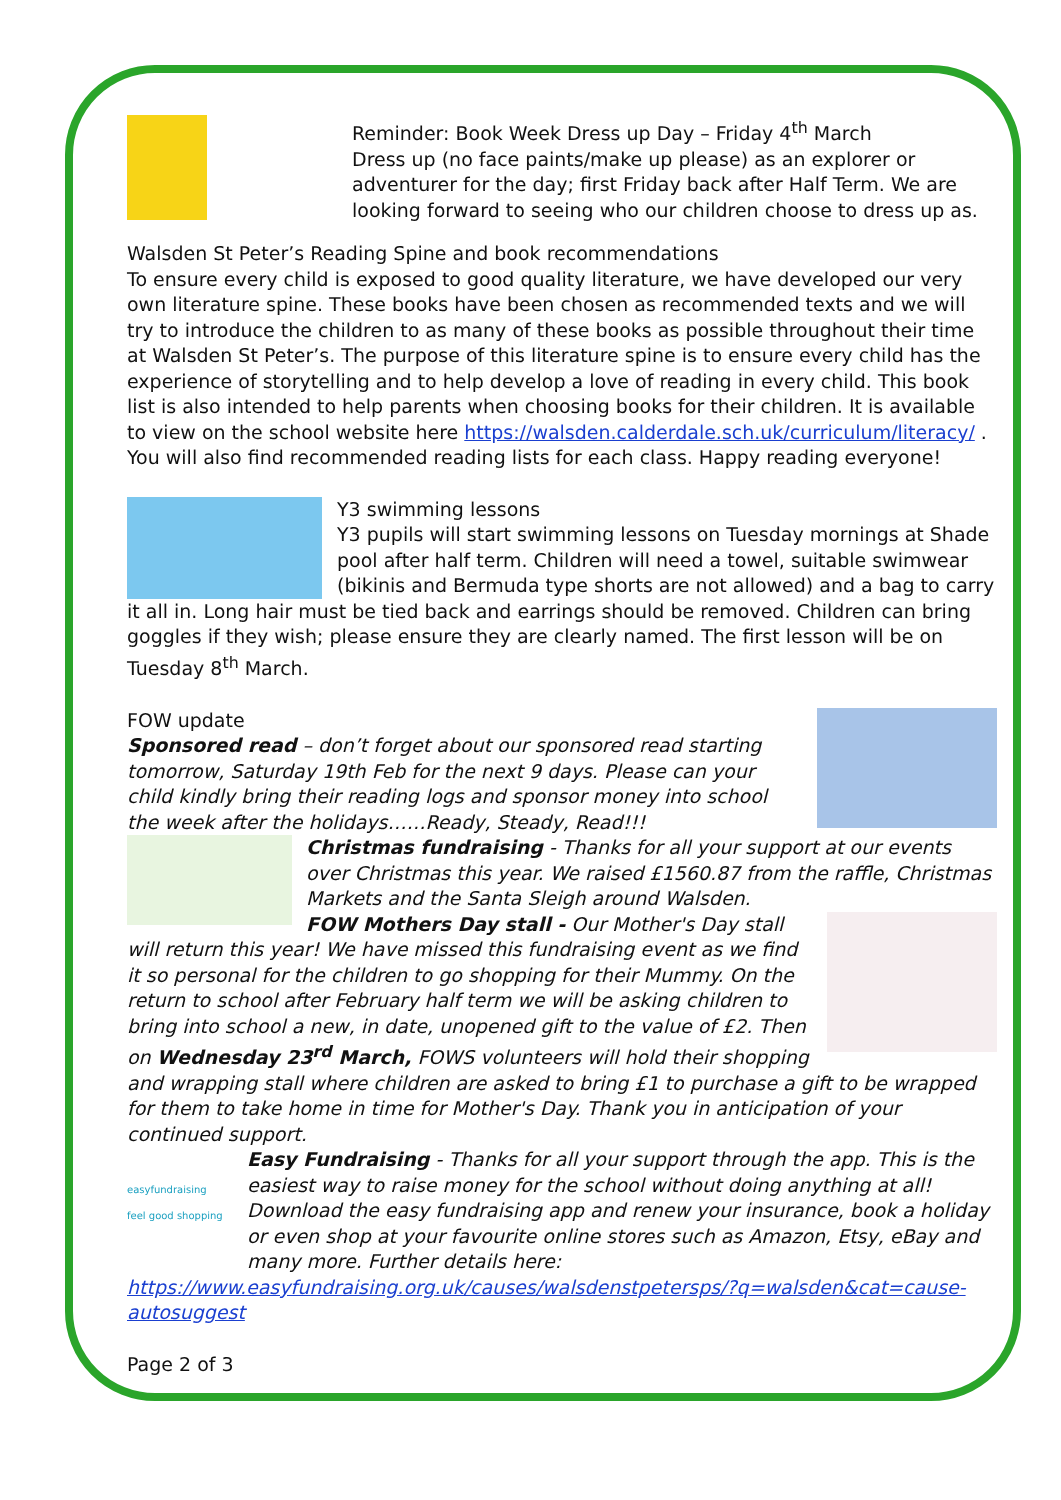Reminder: Book Week Dress up Day – Friday 4<sup>th</sup> March
Dress up (no face paints/make up please) as an explorer or adventurer for the day; first Friday back after Half Term. We are looking forward to seeing who our children choose to dress up as.
Walsden St Peter’s Reading Spine and book recommendations
To ensure every child is exposed to good quality literature, we have developed our very own literature spine. These books have been chosen as recommended texts and we will try to introduce the children to as many of these books as possible throughout their time at Walsden St Peter’s. The purpose of this literature spine is to ensure every child has the experience of storytelling and to help develop a love of reading in every child. This book list is also intended to help parents when choosing books for their children. It is available to view on the school website here https://walsden.calderdale.sch.uk/curriculum/literacy/ . You will also find recommended reading lists for each class. Happy reading everyone!
Y3 swimming lessons
Y3 pupils will start swimming lessons on Tuesday mornings at Shade pool after half term. Children will need a towel, suitable swimwear (bikinis and Bermuda type shorts are not allowed) and a bag to carry it all in. Long hair must be tied back and earrings should be removed. Children can bring goggles if they wish; please ensure they are clearly named. The first lesson will be on Tuesday 8<sup>th</sup> March.
FOW update
Sponsored read – don’t forget about our sponsored read starting tomorrow, Saturday 19th Feb for the next 9 days. Please can your child kindly bring their reading logs and sponsor money into school the week after the holidays……Ready, Steady, Read!!!
Christmas fundraising - Thanks for all your support at our events over Christmas this year. We raised £1560.87 from the raffle, Christmas Markets and the Santa Sleigh around Walsden.
FOW Mothers Day stall - Our Mother's Day stall will return this year! We have missed this fundraising event as we find it so personal for the children to go shopping for their Mummy. On the return to school after February half term we will be asking children to bring into school a new, in date, unopened gift to the value of £2. Then on Wednesday 23<sup>rd</sup> March, FOWS volunteers will hold their shopping and wrapping stall where children are asked to bring £1 to purchase a gift to be wrapped for them to take home in time for Mother's Day. Thank you in anticipation of your continued support.
easyfundraising
feel good shopping
Easy Fundraising - Thanks for all your support through the app. This is the easiest way to raise money for the school without doing anything at all! Download the easy fundraising app and renew your insurance, book a holiday or even shop at your favourite online stores such as Amazon, Etsy, eBay and many more. Further details here:
https://www.easyfundraising.org.uk/causes/walsdenstpetersps/?q=walsden&cat=cause-autosuggest
Page 2 of 3